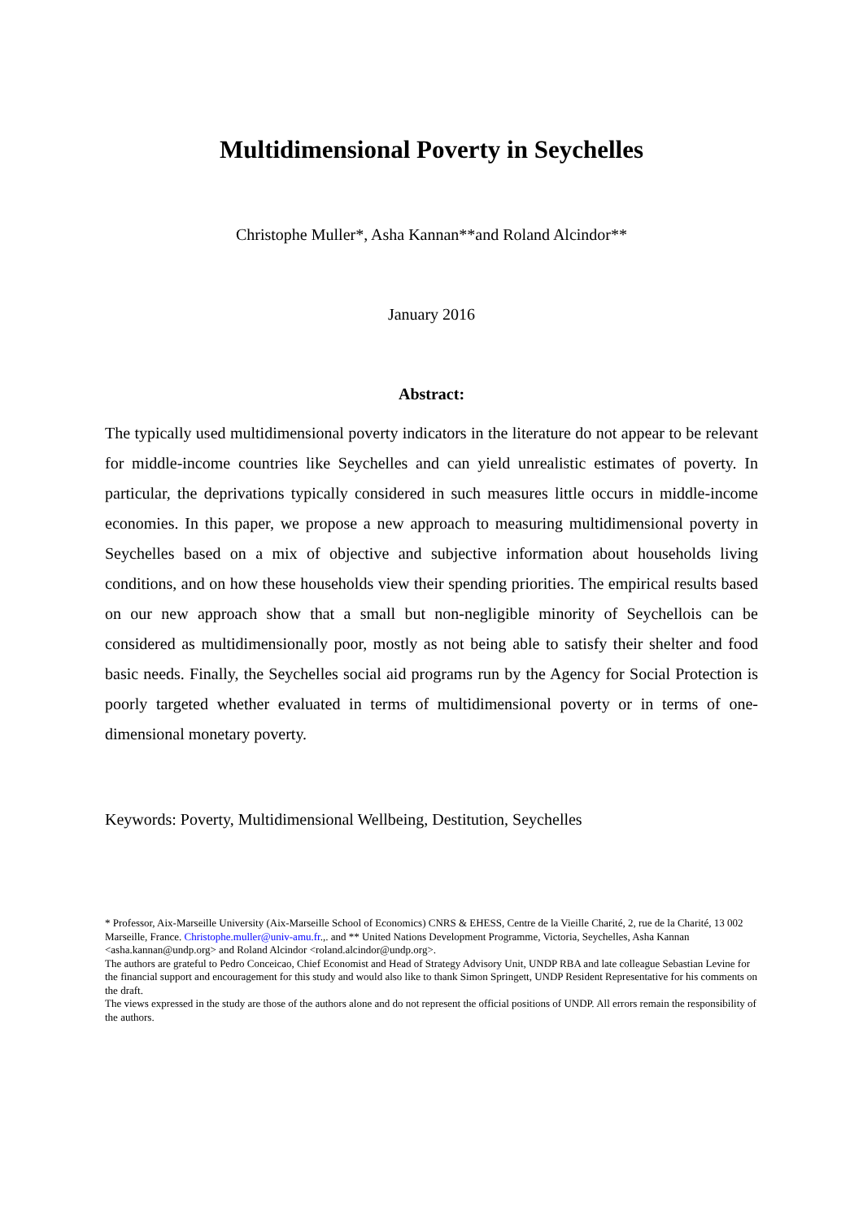Multidimensional Poverty in Seychelles
Christophe Muller*, Asha Kannan**and Roland Alcindor**
January 2016
Abstract:
The typically used multidimensional poverty indicators in the literature do not appear to be relevant for middle-income countries like Seychelles and can yield unrealistic estimates of poverty. In particular, the deprivations typically considered in such measures little occurs in middle-income economies. In this paper, we propose a new approach to measuring multidimensional poverty in Seychelles based on a mix of objective and subjective information about households living conditions, and on how these households view their spending priorities. The empirical results based on our new approach show that a small but non-negligible minority of Seychellois can be considered as multidimensionally poor, mostly as not being able to satisfy their shelter and food basic needs. Finally, the Seychelles social aid programs run by the Agency for Social Protection is poorly targeted whether evaluated in terms of multidimensional poverty or in terms of one-dimensional monetary poverty.
Keywords: Poverty, Multidimensional Wellbeing, Destitution, Seychelles
* Professor, Aix-Marseille University (Aix-Marseille School of Economics) CNRS & EHESS, Centre de la Vieille Charité, 2, rue de la Charité, 13 002 Marseille, France. Christophe.muller@univ-amu.fr.,. and ** United Nations Development Programme, Victoria, Seychelles, Asha Kannan <asha.kannan@undp.org> and Roland Alcindor <roland.alcindor@undp.org>.
The authors are grateful to Pedro Conceicao, Chief Economist and Head of Strategy Advisory Unit, UNDP RBA and late colleague Sebastian Levine for the financial support and encouragement for this study and would also like to thank Simon Springett, UNDP Resident Representative for his comments on the draft.
The views expressed in the study are those of the authors alone and do not represent the official positions of UNDP. All errors remain the responsibility of the authors.